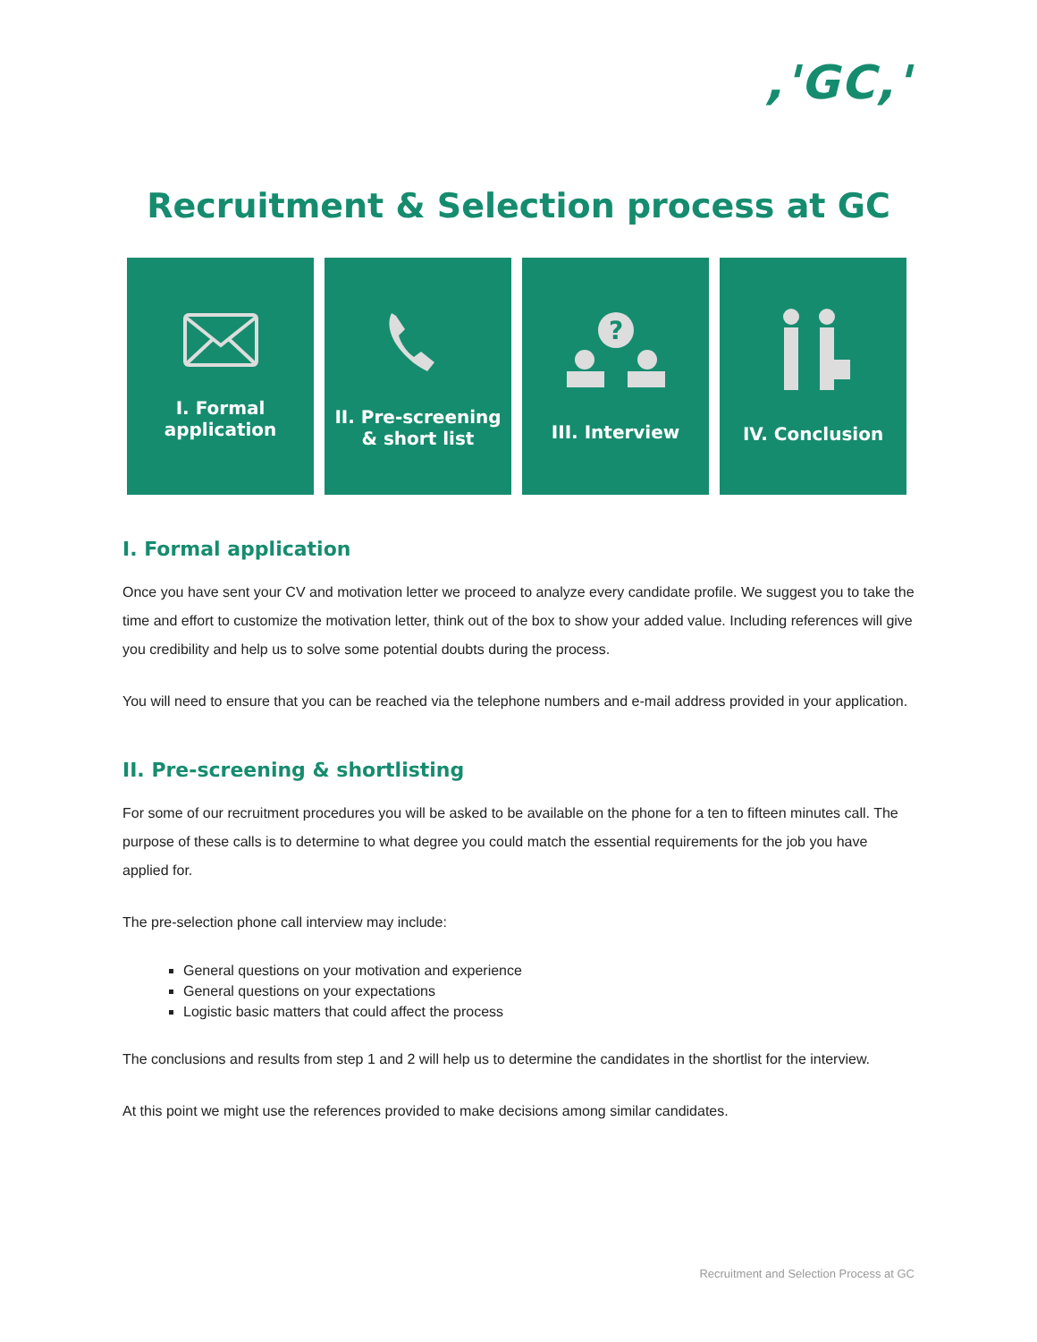,'GC,'
Recruitment & Selection process at GC
I. Formal
application
II. Pre-screening
& short list
?
III. Interview
IV. Conclusion
I. Formal application
Once you have sent your CV and motivation letter we proceed to analyze every candidate profile. We suggest you to take the time and effort to customize the motivation letter, think out of the box to show your added value. Including references will give you credibility and help us to solve some potential doubts during the process.
You will need to ensure that you can be reached via the telephone numbers and e-mail address provided in your application.
II. Pre-screening & shortlisting
For some of our recruitment procedures you will be asked to be available on the phone for a ten to fifteen minutes call. The purpose of these calls is to determine to what degree you could match the essential requirements for the job you have applied for.
The pre-selection phone call interview may include:
General questions on your motivation and experience
General questions on your expectations
Logistic basic matters that could affect the process
The conclusions and results from step 1 and 2 will help us to determine the candidates in the shortlist for the interview.
At this point we might use the references provided to make decisions among similar candidates.
Recruitment and Selection Process at GC